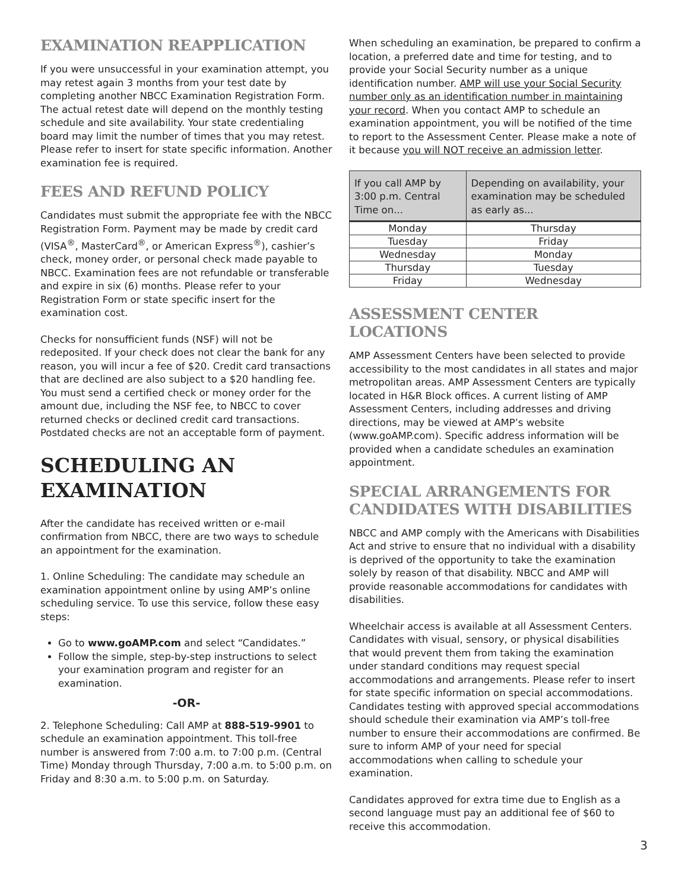EXAMINATION REAPPLICATION
If you were unsuccessful in your examination attempt, you may retest again 3 months from your test date by completing another NBCC Examination Registration Form. The actual retest date will depend on the monthly testing schedule and site availability. Your state credentialing board may limit the number of times that you may retest. Please refer to insert for state specific information. Another examination fee is required.
FEES AND REFUND POLICY
Candidates must submit the appropriate fee with the NBCC Registration Form. Payment may be made by credit card (VISA<sup>®</sup>, MasterCard<sup>®</sup>, or American Express<sup>®</sup>), cashier’s check, money order, or personal check made payable to NBCC. Examination fees are not refundable or transferable and expire in six (6) months. Please refer to your Registration Form or state specific insert for the examination cost.
Checks for nonsufficient funds (NSF) will not be redeposited. If your check does not clear the bank for any reason, you will incur a fee of $20. Credit card transactions that are declined are also subject to a $20 handling fee. You must send a certified check or money order for the amount due, including the NSF fee, to NBCC to cover returned checks or declined credit card transactions. Postdated checks are not an acceptable form of payment.
SCHEDULING AN EXAMINATION
After the candidate has received written or e-mail confirmation from NBCC, there are two ways to schedule an appointment for the examination.
1. Online Scheduling: The candidate may schedule an examination appointment online by using AMP’s online scheduling service. To use this service, follow these easy steps:
Go to www.goAMP.com and select “Candidates.”
Follow the simple, step-by-step instructions to select your examination program and register for an examination.
-OR-
2. Telephone Scheduling: Call AMP at 888-519-9901 to schedule an examination appointment. This toll-free number is answered from 7:00 a.m. to 7:00 p.m. (Central Time) Monday through Thursday, 7:00 a.m. to 5:00 p.m. on Friday and 8:30 a.m. to 5:00 p.m. on Saturday.
When scheduling an examination, be prepared to confirm a location, a preferred date and time for testing, and to provide your Social Security number as a unique identification number. AMP will use your Social Security number only as an identification number in maintaining your record. When you contact AMP to schedule an examination appointment, you will be notified of the time to report to the Assessment Center. Please make a note of it because you will NOT receive an admission letter.
| If you call AMP by 3:00 p.m. Central Time on... | Depending on availability, your examination may be scheduled as early as... |
| --- | --- |
| Monday | Thursday |
| Tuesday | Friday |
| Wednesday | Monday |
| Thursday | Tuesday |
| Friday | Wednesday |
ASSESSMENT CENTER LOCATIONS
AMP Assessment Centers have been selected to provide accessibility to the most candidates in all states and major metropolitan areas. AMP Assessment Centers are typically located in H&R Block offices. A current listing of AMP Assessment Centers, including addresses and driving directions, may be viewed at AMP’s website (www.goAMP.com). Specific address information will be provided when a candidate schedules an examination appointment.
SPECIAL ARRANGEMENTS FOR CANDIDATES WITH DISABILITIES
NBCC and AMP comply with the Americans with Disabilities Act and strive to ensure that no individual with a disability is deprived of the opportunity to take the examination solely by reason of that disability. NBCC and AMP will provide reasonable accommodations for candidates with disabilities.
Wheelchair access is available at all Assessment Centers. Candidates with visual, sensory, or physical disabilities that would prevent them from taking the examination under standard conditions may request special accommodations and arrangements. Please refer to insert for state specific information on special accommodations. Candidates testing with approved special accommodations should schedule their examination via AMP’s toll-free number to ensure their accommodations are confirmed. Be sure to inform AMP of your need for special accommodations when calling to schedule your examination.
Candidates approved for extra time due to English as a second language must pay an additional fee of $60 to receive this accommodation.
3